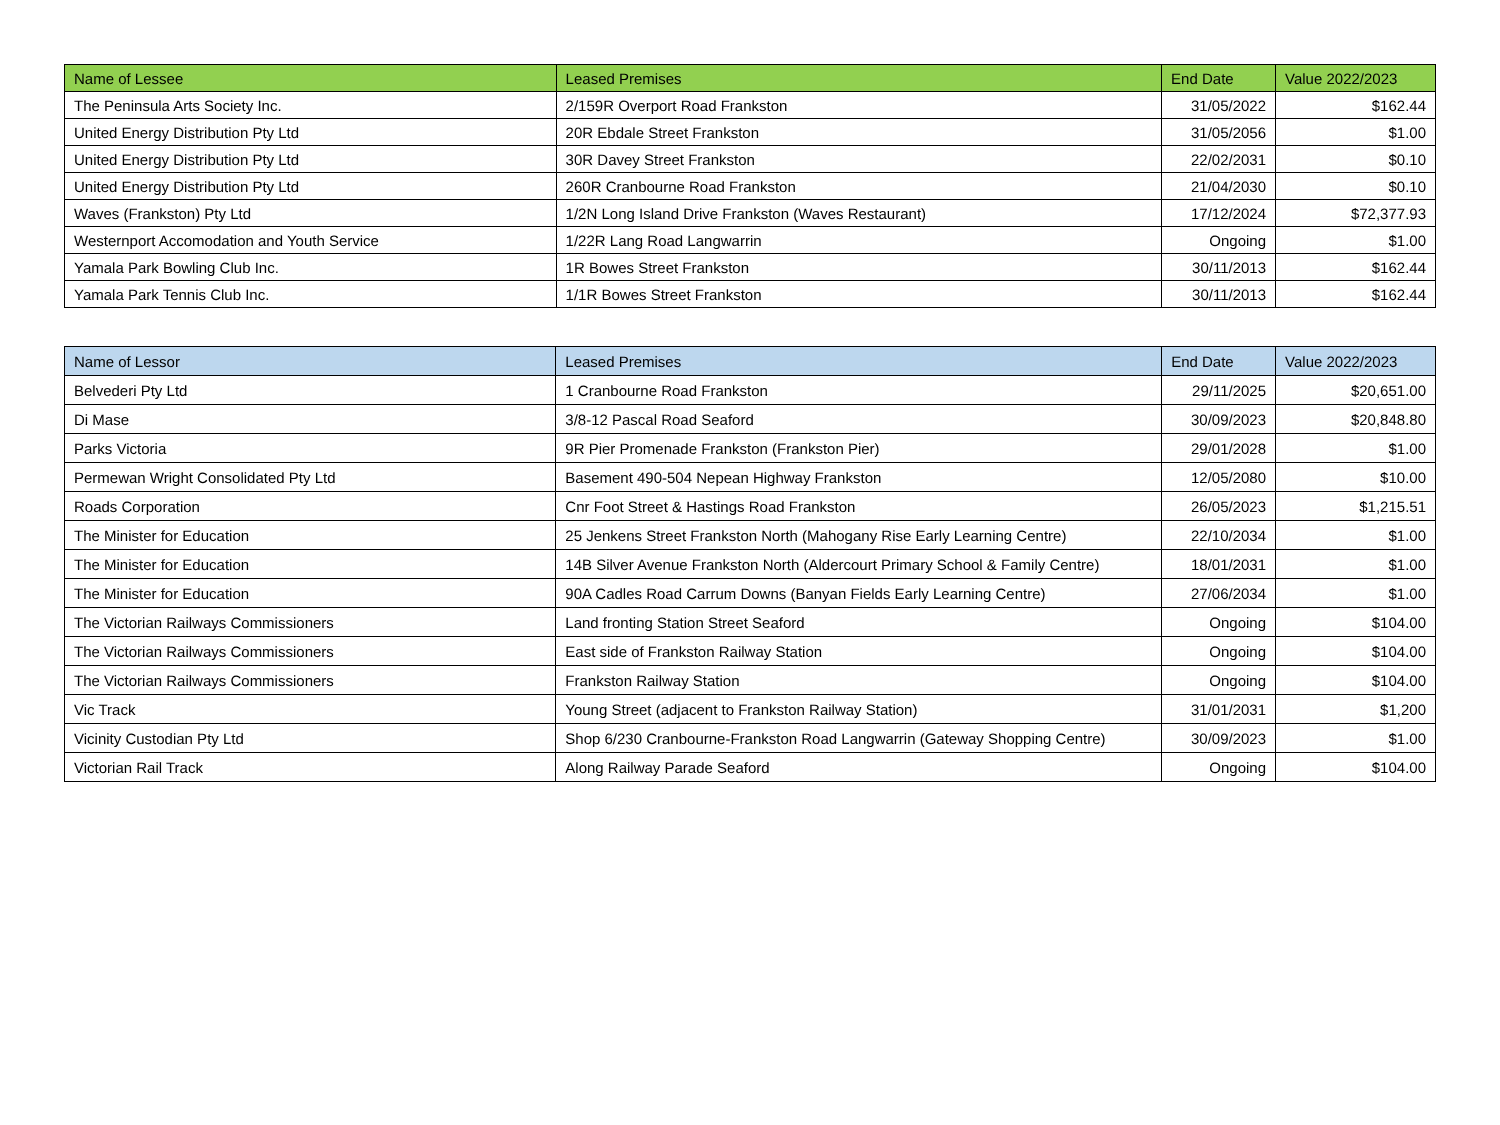| Name of Lessee | Leased Premises | End Date | Value 2022/2023 |
| --- | --- | --- | --- |
| The Peninsula Arts Society Inc. | 2/159R Overport Road Frankston | 31/05/2022 | $162.44 |
| United Energy Distribution Pty Ltd | 20R Ebdale Street Frankston | 31/05/2056 | $1.00 |
| United Energy Distribution Pty Ltd | 30R Davey Street Frankston | 22/02/2031 | $0.10 |
| United Energy Distribution Pty Ltd | 260R Cranbourne Road Frankston | 21/04/2030 | $0.10 |
| Waves (Frankston) Pty Ltd | 1/2N Long Island Drive Frankston (Waves Restaurant) | 17/12/2024 | $72,377.93 |
| Westernport Accomodation and Youth Service | 1/22R Lang Road Langwarrin | Ongoing | $1.00 |
| Yamala Park Bowling Club Inc. | 1R Bowes Street Frankston | 30/11/2013 | $162.44 |
| Yamala Park Tennis Club Inc. | 1/1R Bowes Street Frankston | 30/11/2013 | $162.44 |
| Name of Lessor | Leased Premises | End Date | Value 2022/2023 |
| --- | --- | --- | --- |
| Belvederi Pty Ltd | 1 Cranbourne Road Frankston | 29/11/2025 | $20,651.00 |
| Di Mase | 3/8-12 Pascal Road Seaford | 30/09/2023 | $20,848.80 |
| Parks Victoria | 9R Pier Promenade Frankston (Frankston Pier) | 29/01/2028 | $1.00 |
| Permewan Wright Consolidated Pty Ltd | Basement 490-504 Nepean Highway Frankston | 12/05/2080 | $10.00 |
| Roads Corporation | Cnr Foot Street & Hastings Road Frankston | 26/05/2023 | $1,215.51 |
| The Minister for Education | 25 Jenkens Street Frankston North (Mahogany Rise Early Learning Centre) | 22/10/2034 | $1.00 |
| The Minister for Education | 14B Silver Avenue Frankston North (Aldercourt Primary School & Family Centre) | 18/01/2031 | $1.00 |
| The Minister for Education | 90A Cadles Road Carrum Downs (Banyan Fields Early Learning Centre) | 27/06/2034 | $1.00 |
| The Victorian Railways Commissioners | Land fronting Station Street Seaford | Ongoing | $104.00 |
| The Victorian Railways Commissioners | East side of Frankston Railway Station | Ongoing | $104.00 |
| The Victorian Railways Commissioners | Frankston Railway Station | Ongoing | $104.00 |
| Vic Track | Young Street (adjacent to Frankston Railway Station) | 31/01/2031 | $1,200 |
| Vicinity Custodian Pty Ltd | Shop 6/230 Cranbourne-Frankston Road Langwarrin (Gateway Shopping Centre) | 30/09/2023 | $1.00 |
| Victorian Rail Track | Along Railway Parade Seaford | Ongoing | $104.00 |